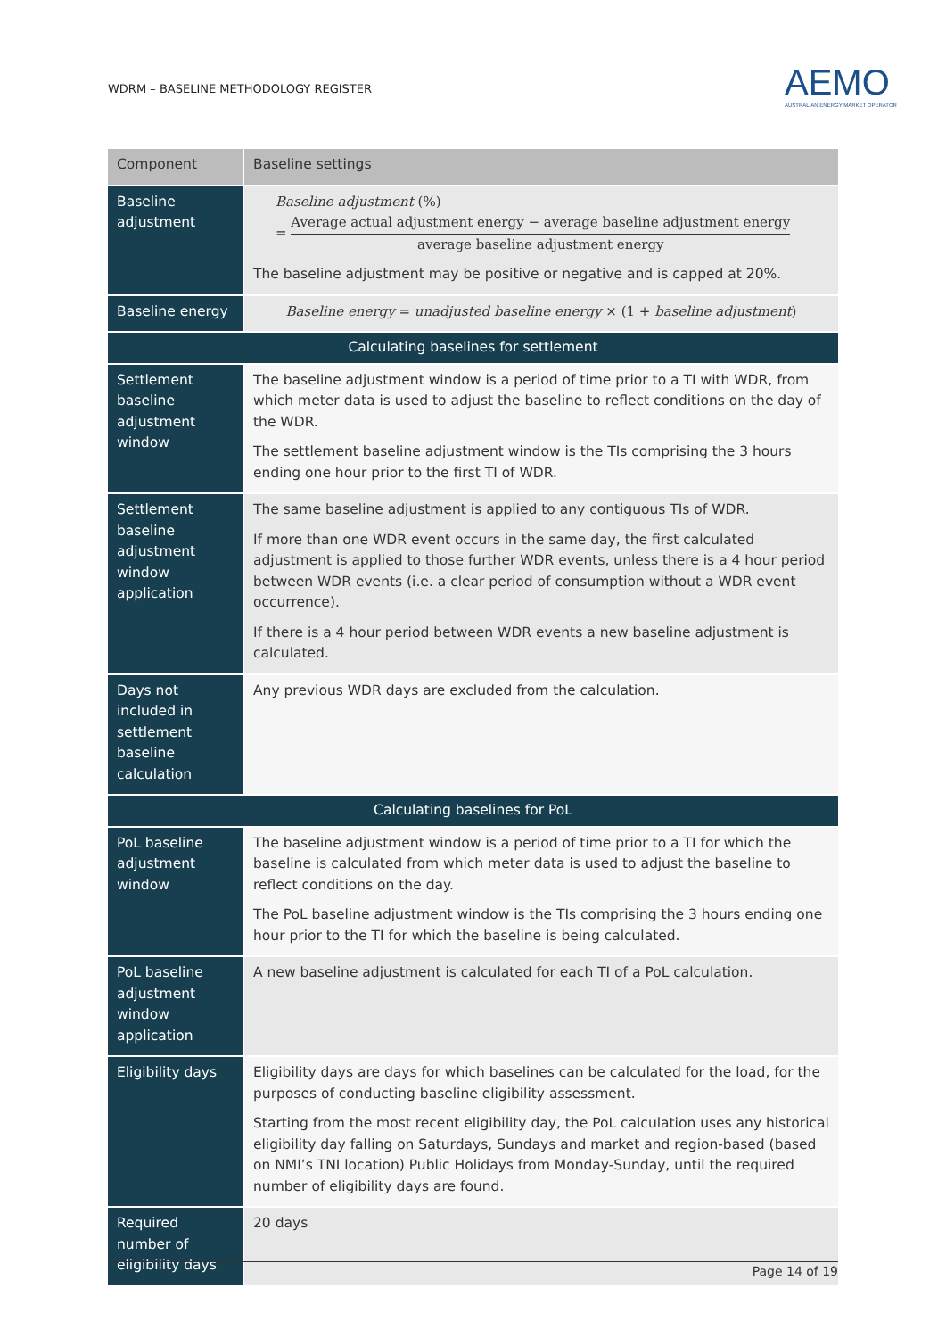WDRM – BASELINE METHODOLOGY REGISTER
AEMO
AUSTRALIAN ENERGY MARKET OPERATOR
| Component | Baseline settings |
| --- | --- |
| Baseline adjustment | Baseline adjustment (%) = Average actual adjustment energy − average baseline adjustment energy average baseline adjustment energy The baseline adjustment may be positive or negative and is capped at 20%. |
| Baseline energy | Baseline energy = unadjusted baseline energy × (1 + baseline adjustment ) |
| Calculating baselines for settlement | |
| Settlement baseline adjustment window | The baseline adjustment window is a period of time prior to a TI with WDR, from which meter data is used to adjust the baseline to reflect conditions on the day of the WDR. The settlement baseline adjustment window is the TIs comprising the 3 hours ending one hour prior to the first TI of WDR. |
| Settlement baseline adjustment window application | The same baseline adjustment is applied to any contiguous TIs of WDR. If more than one WDR event occurs in the same day, the first calculated adjustment is applied to those further WDR events, unless there is a 4 hour period between WDR events (i.e. a clear period of consumption without a WDR event occurrence). If there is a 4 hour period between WDR events a new baseline adjustment is calculated. |
| Days not included in settlement baseline calculation | Any previous WDR days are excluded from the calculation. |
| Calculating baselines for PoL | |
| PoL baseline adjustment window | The baseline adjustment window is a period of time prior to a TI for which the baseline is calculated from which meter data is used to adjust the baseline to reflect conditions on the day. The PoL baseline adjustment window is the TIs comprising the 3 hours ending one hour prior to the TI for which the baseline is being calculated. |
| PoL baseline adjustment window application | A new baseline adjustment is calculated for each TI of a PoL calculation. |
| Eligibility days | Eligibility days are days for which baselines can be calculated for the load, for the purposes of conducting baseline eligibility assessment. Starting from the most recent eligibility day, the PoL calculation uses any historical eligibility day falling on Saturdays, Sundays and market and region-based (based on NMI’s TNI location) Public Holidays from Monday-Sunday, until the required number of eligibility days are found. |
| Required number of eligibility days | 20 days |
Page 14 of 19